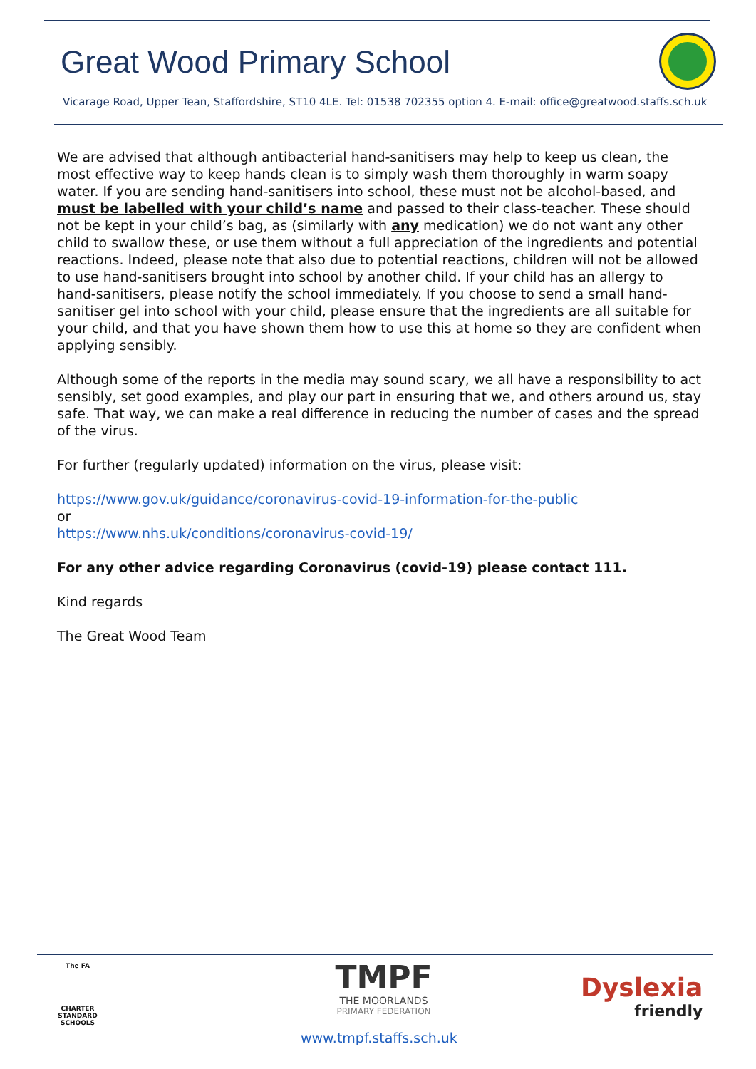Great Wood Primary School
Vicarage Road, Upper Tean, Staffordshire, ST10 4LE. Tel: 01538 702355 option 4. E-mail: office@greatwood.staffs.sch.uk
We are advised that although antibacterial hand-sanitisers may help to keep us clean, the most effective way to keep hands clean is to simply wash them thoroughly in warm soapy water. If you are sending hand-sanitisers into school, these must not be alcohol-based, and must be labelled with your child’s name and passed to their class-teacher. These should not be kept in your child’s bag, as (similarly with any medication) we do not want any other child to swallow these, or use them without a full appreciation of the ingredients and potential reactions. Indeed, please note that also due to potential reactions, children will not be allowed to use hand-sanitisers brought into school by another child. If your child has an allergy to hand-sanitisers, please notify the school immediately. If you choose to send a small hand-sanitiser gel into school with your child, please ensure that the ingredients are all suitable for your child, and that you have shown them how to use this at home so they are confident when applying sensibly.
Although some of the reports in the media may sound scary, we all have a responsibility to act sensibly, set good examples, and play our part in ensuring that we, and others around us, stay safe. That way, we can make a real difference in reducing the number of cases and the spread of the virus.
For further (regularly updated) information on the virus, please visit:
https://www.gov.uk/guidance/coronavirus-covid-19-information-for-the-public
or
https://www.nhs.uk/conditions/coronavirus-covid-19/
For any other advice regarding Coronavirus (covid-19) please contact 111.
Kind regards
The Great Wood Team
The FA
CHARTER STANDARD SCHOOLS
TMPF
THE MOORLANDS
PRIMARY FEDERATION
Dyslexia
friendly
www.tmpf.staffs.sch.uk